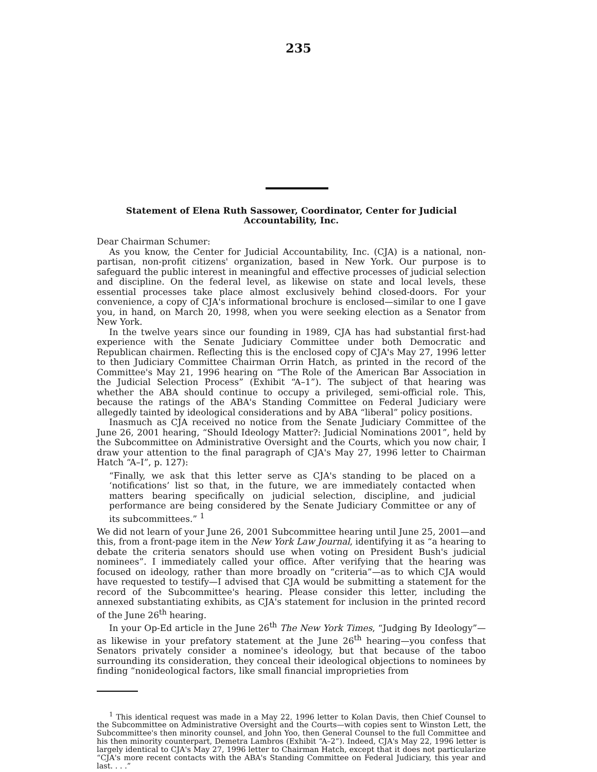235
Statement of Elena Ruth Sassower, Coordinator, Center for Judicial Accountability, Inc.
Dear Chairman Schumer:
As you know, the Center for Judicial Accountability, Inc. (CJA) is a national, non-partisan, non-profit citizens' organization, based in New York. Our purpose is to safeguard the public interest in meaningful and effective processes of judicial selection and discipline. On the federal level, as likewise on state and local levels, these essential processes take place almost exclusively behind closed-doors. For your convenience, a copy of CJA's informational brochure is enclosed—similar to one I gave you, in hand, on March 20, 1998, when you were seeking election as a Senator from New York.
In the twelve years since our founding in 1989, CJA has had substantial first-had experience with the Senate Judiciary Committee under both Democratic and Republican chairmen. Reflecting this is the enclosed copy of CJA's May 27, 1996 letter to then Judiciary Committee Chairman Orrin Hatch, as printed in the record of the Committee's May 21, 1996 hearing on “The Role of the American Bar Association in the Judicial Selection Process” (Exhibit “A–1”). The subject of that hearing was whether the ABA should continue to occupy a privileged, semi-official role. This, because the ratings of the ABA's Standing Committee on Federal Judiciary were allegedly tainted by ideological considerations and by ABA “liberal” policy positions.
Inasmuch as CJA received no notice from the Senate Judiciary Committee of the June 26, 2001 hearing, “Should Ideology Matter?: Judicial Nominations 2001”, held by the Subcommittee on Administrative Oversight and the Courts, which you now chair, I draw your attention to the final paragraph of CJA's May 27, 1996 letter to Chairman Hatch “A–I”, p. 127):
“Finally, we ask that this letter serve as CJA's standing to be placed on a ‘notifications’ list so that, in the future, we are immediately contacted when matters bearing specifically on judicial selection, discipline, and judicial performance are being considered by the Senate Judiciary Committee or any of its subcommittees.” <sup>1</sup>
We did not learn of your June 26, 2001 Subcommittee hearing until June 25, 2001—and this, from a front-page item in the New York Law Journal, identifying it as “a hearing to debate the criteria senators should use when voting on President Bush's judicial nominees”. I immediately called your office. After verifying that the hearing was focused on ideology, rather than more broadly on “criteria”—as to which CJA would have requested to testify—I advised that CJA would be submitting a statement for the record of the Subcommittee's hearing. Please consider this letter, including the annexed substantiating exhibits, as CJA's statement for inclusion in the printed record of the June 26<sup>th</sup> hearing.
In your Op-Ed article in the June 26<sup>th</sup> The New York Times, “Judging By Ideology”—as likewise in your prefatory statement at the June 26<sup>th</sup> hearing—you confess that Senators privately consider a nominee's ideology, but that because of the taboo surrounding its consideration, they conceal their ideological objections to nominees by finding “nonideological factors, like small financial improprieties from
<sup>1</sup> This identical request was made in a May 22, 1996 letter to Kolan Davis, then Chief Counsel to the Subcommittee on Administrative Oversight and the Courts—with copies sent to Winston Lett, the Subcommittee's then minority counsel, and John Yoo, then General Counsel to the full Committee and his then minority counterpart, Demetra Lambros (Exhibit “A–2”). Indeed, CJA's May 22, 1996 letter is largely identical to CJA's May 27, 1996 letter to Chairman Hatch, except that it does not particularize “CJA's more recent contacts with the ABA's Standing Committee on Federal Judiciary, this year and last. . . .”